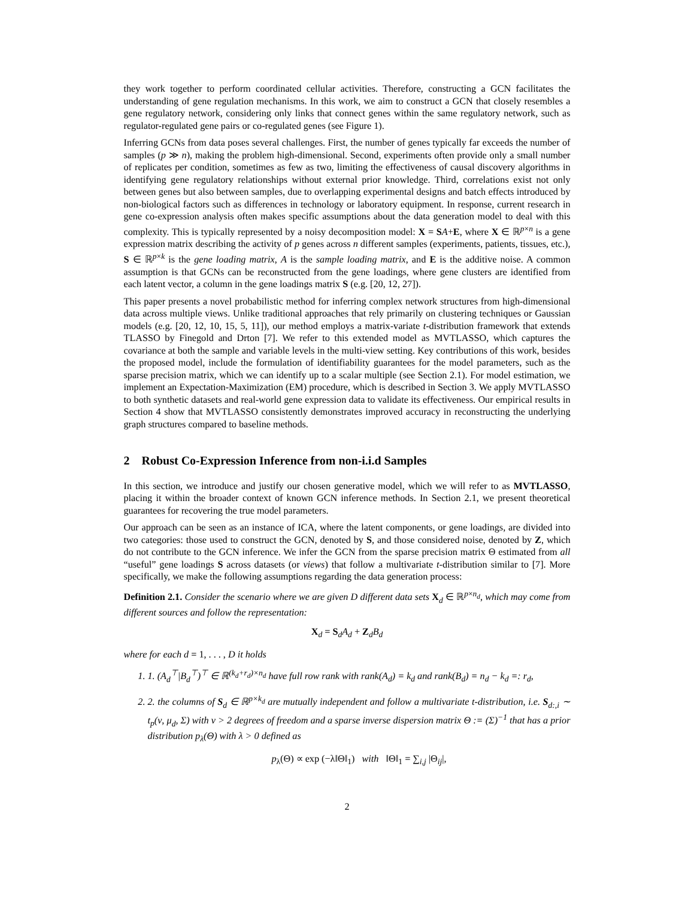they work together to perform coordinated cellular activities. Therefore, constructing a GCN facilitates the understanding of gene regulation mechanisms. In this work, we aim to construct a GCN that closely resembles a gene regulatory network, considering only links that connect genes within the same regulatory network, such as regulator-regulated gene pairs or co-regulated genes (see Figure 1).
Inferring GCNs from data poses several challenges. First, the number of genes typically far exceeds the number of samples (p ≫ n), making the problem high-dimensional. Second, experiments often provide only a small number of replicates per condition, sometimes as few as two, limiting the effectiveness of causal discovery algorithms in identifying gene regulatory relationships without external prior knowledge. Third, correlations exist not only between genes but also between samples, due to overlapping experimental designs and batch effects introduced by non-biological factors such as differences in technology or laboratory equipment. In response, current research in gene co-expression analysis often makes specific assumptions about the data generation model to deal with this complexity. This is typically represented by a noisy decomposition model: X = SA+E, where X ∈ ℝ<sup>p×n</sup> is a gene expression matrix describing the activity of p genes across n different samples (experiments, patients, tissues, etc.), S ∈ ℝ<sup>p×k</sup> is the gene loading matrix, A is the sample loading matrix, and E is the additive noise. A common assumption is that GCNs can be reconstructed from the gene loadings, where gene clusters are identified from each latent vector, a column in the gene loadings matrix S (e.g. [20, 12, 27]).
This paper presents a novel probabilistic method for inferring complex network structures from high-dimensional data across multiple views. Unlike traditional approaches that rely primarily on clustering techniques or Gaussian models (e.g. [20, 12, 10, 15, 5, 11]), our method employs a matrix-variate t-distribution framework that extends TLASSO by Finegold and Drton [7]. We refer to this extended model as MVTLASSO, which captures the covariance at both the sample and variable levels in the multi-view setting. Key contributions of this work, besides the proposed model, include the formulation of identifiability guarantees for the model parameters, such as the sparse precision matrix, which we can identify up to a scalar multiple (see Section 2.1). For model estimation, we implement an Expectation-Maximization (EM) procedure, which is described in Section 3. We apply MVTLASSO to both synthetic datasets and real-world gene expression data to validate its effectiveness. Our empirical results in Section 4 show that MVTLASSO consistently demonstrates improved accuracy in reconstructing the underlying graph structures compared to baseline methods.
2 Robust Co-Expression Inference from non-i.i.d Samples
In this section, we introduce and justify our chosen generative model, which we will refer to as MVTLASSO, placing it within the broader context of known GCN inference methods. In Section 2.1, we present theoretical guarantees for recovering the true model parameters.
Our approach can be seen as an instance of ICA, where the latent components, or gene loadings, are divided into two categories: those used to construct the GCN, denoted by S, and those considered noise, denoted by Z, which do not contribute to the GCN inference. We infer the GCN from the sparse precision matrix Θ estimated from all “useful” gene loadings S across datasets (or views) that follow a multivariate t-distribution similar to [7]. More specifically, we make the following assumptions regarding the data generation process:
Definition 2.1. Consider the scenario where we are given D different data sets X<sub>d</sub> ∈ ℝ<sup>p×n<sub>d</sub></sup>, which may come from different sources and follow the representation:
X<sub>d</sub> = S<sub>d</sub>A<sub>d</sub> + Z<sub>d</sub>B<sub>d</sub>
where for each d = 1, . . . , D it holds
1. 1. (A<sub>d</sub><sup>⊤</sup>|B<sub>d</sub><sup>⊤</sup>)<sup>⊤</sup> ∈ ℝ<sup>(k<sub>d</sub>+r<sub>d</sub>)×n<sub>d</sub></sup> have full row rank with rank(A<sub>d</sub>) = k<sub>d</sub> and rank(B<sub>d</sub>) = n<sub>d</sub> − k<sub>d</sub> =: r<sub>d</sub>,
2. 2. the columns of S<sub>d</sub> ∈ ℝ<sup>p×k<sub>d</sub></sup> are mutually independent and follow a multivariate t-distribution, i.e. S<sub>d:,i</sub> ∼ t<sub>p</sub>(ν, μ<sub>d</sub>, Σ) with ν > 2 degrees of freedom and a sparse inverse dispersion matrix Θ := (Σ)<sup>−1</sup> that has a prior distribution p<sub>λ</sub>(Θ) with λ > 0 defined as
p<sub>λ</sub>(Θ) ∝ exp (−λ‖Θ‖<sub>1</sub>) with ‖Θ‖<sub>1</sub> = ∑<sub>i,j</sub> |Θ<sub>ij</sub>|,
2